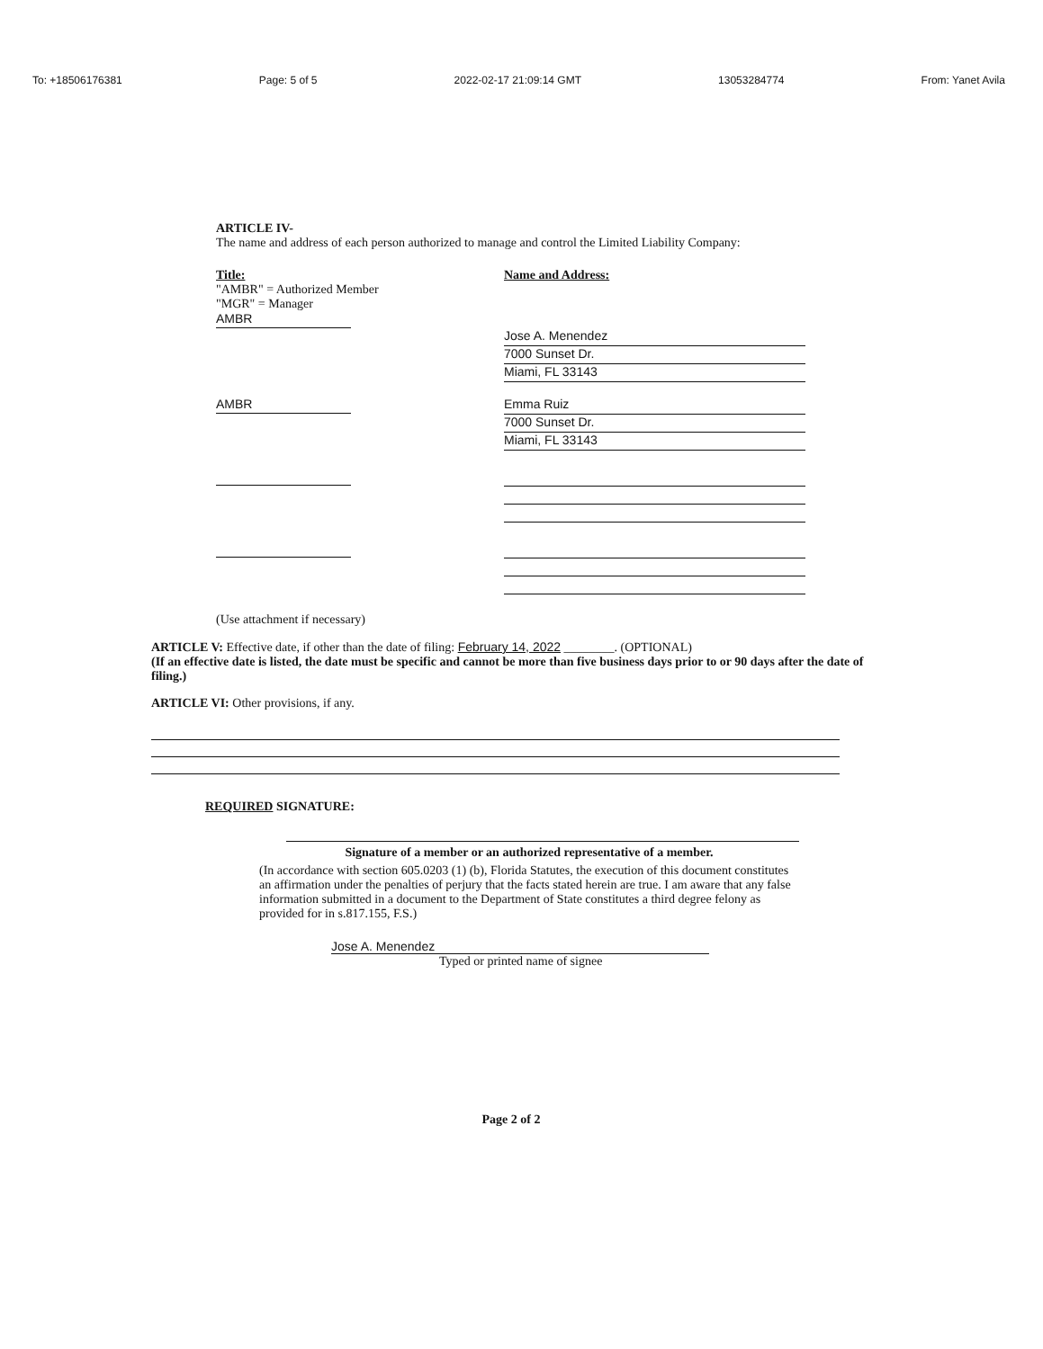To: +18506176381 Page: 5 of 5 2022-02-17 21:09:14 GMT 13053284774 From: Yanet Avila
ARTICLE IV-
The name and address of each person authorized to manage and control the Limited Liability Company:
Title:
"AMBR" = Authorized Member
"MGR" = Manager
AMBR
Name and Address:
Jose A. Menendez
7000 Sunset Dr.
Miami, FL 33143
AMBR
Emma Ruiz
7000 Sunset Dr.
Miami, FL 33143
(Use attachment if necessary)
ARTICLE V: Effective date, if other than the date of filing: February 14, 2022 ________. (OPTIONAL)
(If an effective date is listed, the date must be specific and cannot be more than five business days prior to or 90 days after the date of filing.)
ARTICLE VI: Other provisions, if any.
REQUIRED SIGNATURE:
Signature of a member or an authorized representative of a member.
(In accordance with section 605.0203 (1) (b), Florida Statutes, the execution of this document constitutes an affirmation under the penalties of perjury that the facts stated herein are true. I am aware that any false information submitted in a document to the Department of State constitutes a third degree felony as provided for in s.817.155, F.S.)
Jose A. Menendez
Typed or printed name of signee
Page 2 of 2